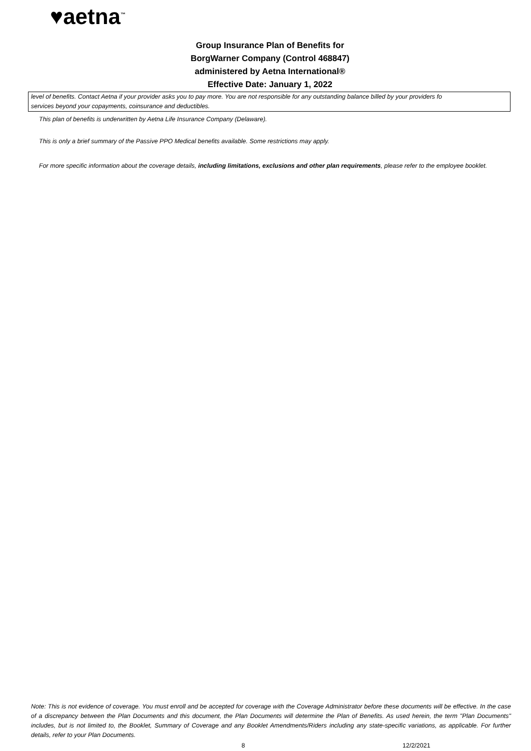♥aetna<sup>™</sup>
Group Insurance Plan of Benefits for
BorgWarner Company (Control 468847)
administered by Aetna International®
Effective Date: January 1, 2022
level of benefits. Contact Aetna if your provider asks you to pay more. You are not responsible for any outstanding balance billed by your providers fo
services beyond your copayments, coinsurance and deductibles.
This plan of benefits is underwritten by Aetna Life Insurance Company (Delaware).
This is only a brief summary of the Passive PPO Medical benefits available. Some restrictions may apply.
For more specific information about the coverage details, including limitations, exclusions and other plan requirements, please refer to the employee booklet.
Note: This is not evidence of coverage. You must enroll and be accepted for coverage with the Coverage Administrator before these documents will be effective. In the case of a discrepancy between the Plan Documents and this document, the Plan Documents will determine the Plan of Benefits. As used herein, the term "Plan Documents" includes, but is not limited to, the Booklet, Summary of Coverage and any Booklet Amendments/Riders including any state-specific variations, as applicable. For further details, refer to your Plan Documents.
8 12/2/2021